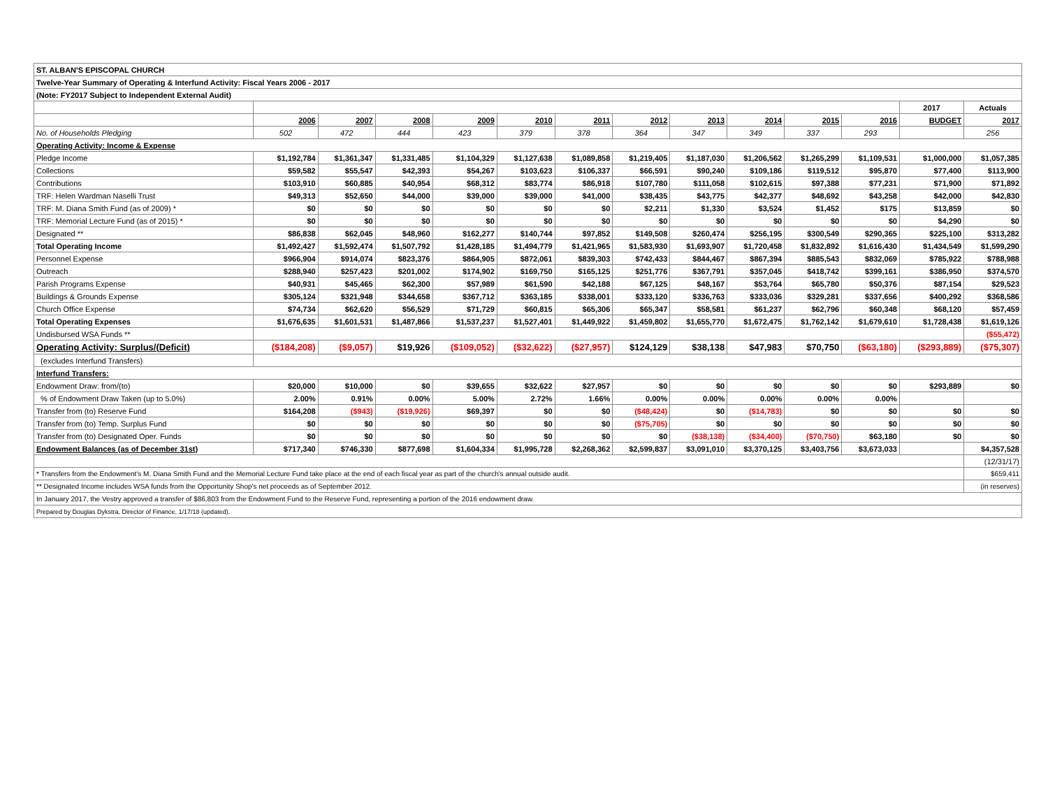| ST. ALBAN'S EPISCOPAL CHURCH | | | | | | | | | | | | | |
| Twelve-Year Summary of Operating & Interfund Activity: Fiscal Years 2006 - 2017 | | | | | | | | | | | | | |
| (Note: FY2017 Subject to Independent External Audit) | | | | | | | | | | | | | |
| | | | | | | | | | | | | 2017 | Actuals |
| | 2006 | 2007 | 2008 | 2009 | 2010 | 2011 | 2012 | 2013 | 2014 | 2015 | 2016 | BUDGET | 2017 |
| No. of Households Pledging | 502 | 472 | 444 | 423 | 379 | 378 | 364 | 347 | 349 | 337 | 293 | | 256 |
| Operating Activity: Income & Expense | | | | | | | | | | | | | |
| Pledge Income | $1,192,784 | $1,361,347 | $1,331,485 | $1,104,329 | $1,127,638 | $1,089,858 | $1,219,405 | $1,187,030 | $1,206,562 | $1,265,299 | $1,109,531 | $1,000,000 | $1,057,385 |
| Collections | $59,582 | $55,547 | $42,393 | $54,267 | $103,623 | $106,337 | $66,591 | $90,240 | $109,186 | $119,512 | $95,870 | $77,400 | $113,900 |
| Contributions | $103,910 | $60,885 | $40,954 | $68,312 | $83,774 | $86,918 | $107,780 | $111,058 | $102,615 | $97,388 | $77,231 | $71,900 | $71,892 |
| TRF: Helen Wardman Naselli Trust | $49,313 | $52,650 | $44,000 | $39,000 | $39,000 | $41,000 | $38,435 | $43,775 | $42,377 | $48,692 | $43,258 | $42,000 | $42,830 |
| TRF: M. Diana Smith Fund (as of 2009) * | $0 | $0 | $0 | $0 | $0 | $0 | $2,211 | $1,330 | $3,524 | $1,452 | $175 | $13,859 | $0 |
| TRF: Memorial Lecture Fund (as of 2015) * | $0 | $0 | $0 | $0 | $0 | $0 | $0 | $0 | $0 | $0 | $0 | $4,290 | $0 |
| Designated ** | $86,838 | $62,045 | $48,960 | $162,277 | $140,744 | $97,852 | $149,508 | $260,474 | $256,195 | $300,549 | $290,365 | $225,100 | $313,282 |
| Total Operating Income | $1,492,427 | $1,592,474 | $1,507,792 | $1,428,185 | $1,494,779 | $1,421,965 | $1,583,930 | $1,693,907 | $1,720,458 | $1,832,892 | $1,616,430 | $1,434,549 | $1,599,290 |
| Personnel Expense | $966,904 | $914,074 | $823,376 | $864,905 | $872,061 | $839,303 | $742,433 | $844,467 | $867,394 | $885,543 | $832,069 | $785,922 | $788,988 |
| Outreach | $288,940 | $257,423 | $201,002 | $174,902 | $169,750 | $165,125 | $251,776 | $367,791 | $357,045 | $418,742 | $399,161 | $386,950 | $374,570 |
| Parish Programs Expense | $40,931 | $45,465 | $62,300 | $57,989 | $61,590 | $42,188 | $67,125 | $48,167 | $53,764 | $65,780 | $50,376 | $87,154 | $29,523 |
| Buildings & Grounds Expense | $305,124 | $321,948 | $344,658 | $367,712 | $363,185 | $338,001 | $333,120 | $336,763 | $333,036 | $329,281 | $337,656 | $400,292 | $368,586 |
| Church Office Expense | $74,734 | $62,620 | $56,529 | $71,729 | $60,815 | $65,306 | $65,347 | $58,581 | $61,237 | $62,796 | $60,348 | $68,120 | $57,459 |
| Total Operating Expenses | $1,676,635 | $1,601,531 | $1,487,866 | $1,537,237 | $1,527,401 | $1,449,922 | $1,459,802 | $1,655,770 | $1,672,475 | $1,762,142 | $1,679,610 | $1,728,438 | $1,619,126 |
| Undisbursed WSA Funds ** | | | | | | | | | | | | | ($55,472) |
| Operating Activity: Surplus/(Deficit) | ($184,208) | ($9,057) | $19,926 | ($109,052) | ($32,622) | ($27,957) | $124,129 | $38,138 | $47,983 | $70,750 | ($63,180) | ($293,889) | ($75,307) |
| (excludes Interfund Transfers) | | | | | | | | | | | | | |
| Interfund Transfers: | | | | | | | | | | | | | |
| Endowment Draw: from/(to) | $20,000 | $10,000 | $0 | $39,655 | $32,622 | $27,957 | $0 | $0 | $0 | $0 | $0 | $293,889 | $0 |
| % of Endowment Draw Taken (up to 5.0%) | 2.00% | 0.91% | 0.00% | 5.00% | 2.72% | 1.66% | 0.00% | 0.00% | 0.00% | 0.00% | 0.00% | | |
| Transfer from (to) Reserve Fund | $164,208 | ($943) | ($19,926) | $69,397 | $0 | $0 | ($48,424) | $0 | ($14,783) | $0 | $0 | $0 | $0 |
| Transfer from (to) Temp. Surplus Fund | $0 | $0 | $0 | $0 | $0 | $0 | ($75,705) | $0 | $0 | $0 | $0 | $0 | $0 |
| Transfer from (to) Designated Oper. Funds | $0 | $0 | $0 | $0 | $0 | $0 | $0 | ($38,138) | ($34,400) | ($70,750) | $63,180 | $0 | $0 |
| Endowment Balances (as of December 31st) | $717,340 | $746,330 | $877,698 | $1,604,334 | $1,995,728 | $2,268,362 | $2,599,837 | $3,091,010 | $3,370,125 | $3,403,756 | $3,673,033 | | $4,357,528 |
| | | | | | | | | | | | | | (12/31/17) |
| * Transfers from the Endowment's M. Diana Smith Fund and the Memorial Lecture Fund take place at the end of each fiscal year as part of the church's annual outside audit. | | | | | | | | | | | | | $659,411 |
| ** Designated Income includes WSA funds from the Opportunity Shop's net proceeds as of September 2012. | | | | | | | | | | | | | (in reserves) |
| In January 2017, the Vestry approved a transfer of $86,803 from the Endowment Fund to the Reserve Fund, representing a portion of the 2016 endowment draw. | | | | | | | | | | | | | |
| Prepared by Douglas Dykstra, Director of Finance, 1/17/18 (updated). | | | | | | | | | | | | | |